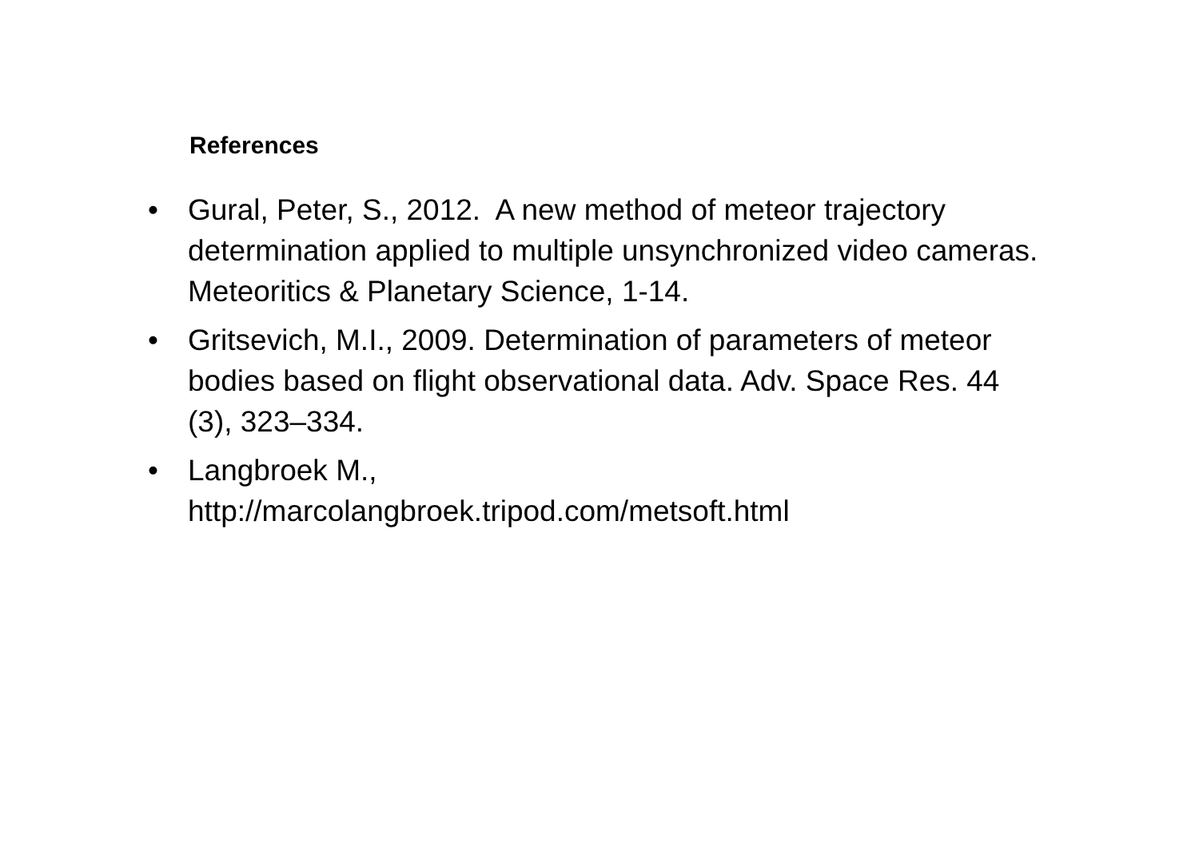References
• Gural, Peter, S., 2012. A new method of meteor trajectory determination applied to multiple unsynchronized video cameras. Meteoritics & Planetary Science, 1-14.
• Gritsevich, M.I., 2009. Determination of parameters of meteor bodies based on flight observational data. Adv. Space Res. 44 (3), 323–334.
• Langbroek M.,
http://marcolangbroek.tripod.com/metsoft.html